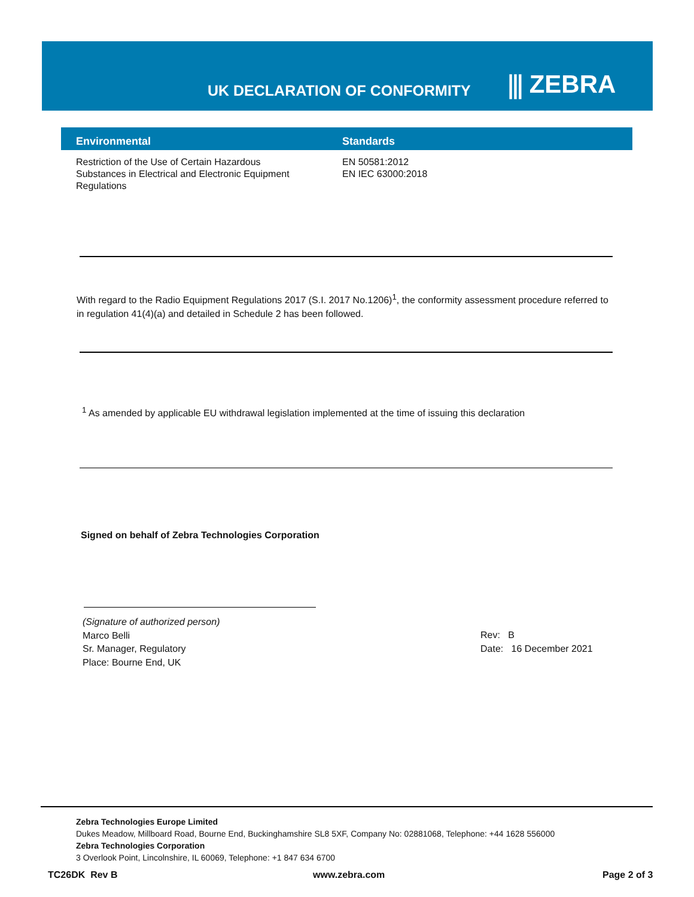UK DECLARATION OF CONFORMITY
⫼ ZEBRA
| Environmental | Standards |
| --- | --- |
| Restriction of the Use of Certain Hazardous Substances in Electrical and Electronic Equipment Regulations | EN 50581:2012 EN IEC 63000:2018 |
With regard to the Radio Equipment Regulations 2017 (S.I. 2017 No.1206)<sup>1</sup>, the conformity assessment procedure referred to in regulation 41(4)(a) and detailed in Schedule 2 has been followed.
<sup>1</sup> As amended by applicable EU withdrawal legislation implemented at the time of issuing this declaration
Signed on behalf of Zebra Technologies Corporation
(Signature of authorized person)
Marco Belli
Sr. Manager, Regulatory
Place: Bourne End, UK
Rev: B
Date: 16 December 2021
Zebra Technologies Europe Limited
Dukes Meadow, Millboard Road, Bourne End, Buckinghamshire SL8 5XF, Company No: 02881068, Telephone: +44 1628 556000
Zebra Technologies Corporation
3 Overlook Point, Lincolnshire, IL 60069, Telephone: +1 847 634 6700
TC26DK Rev B www.zebra.com Page 2 of 3